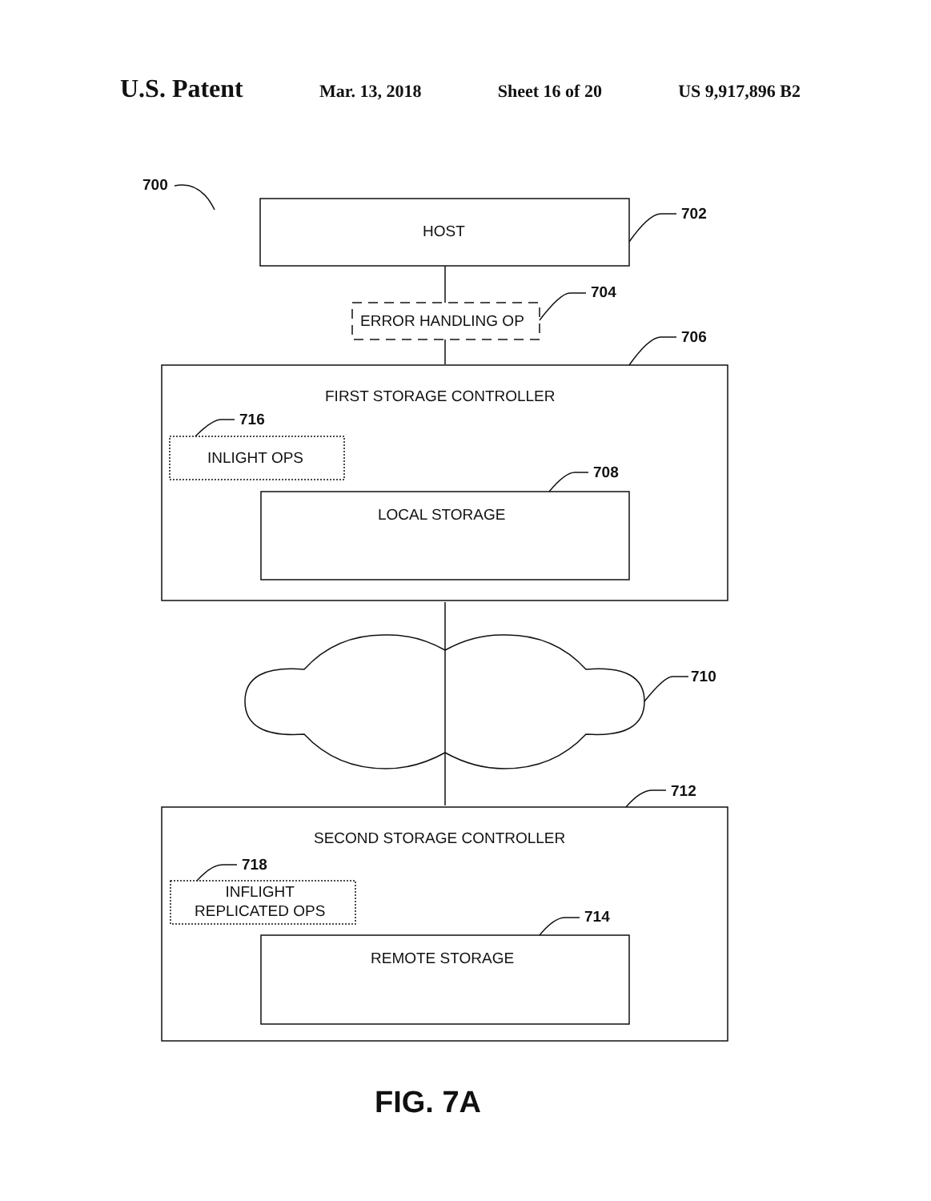U.S. Patent Mar. 13, 2018 Sheet 16 of 20 US 9,917,896 B2
700
HOST
702
ERROR HANDLING OP
704
706
FIRST STORAGE CONTROLLER
716
INLIGHT OPS
708
LOCAL STORAGE
710
712
SECOND STORAGE CONTROLLER
718
INFLIGHT
REPLICATED OPS
714
REMOTE STORAGE
FIG. 7A